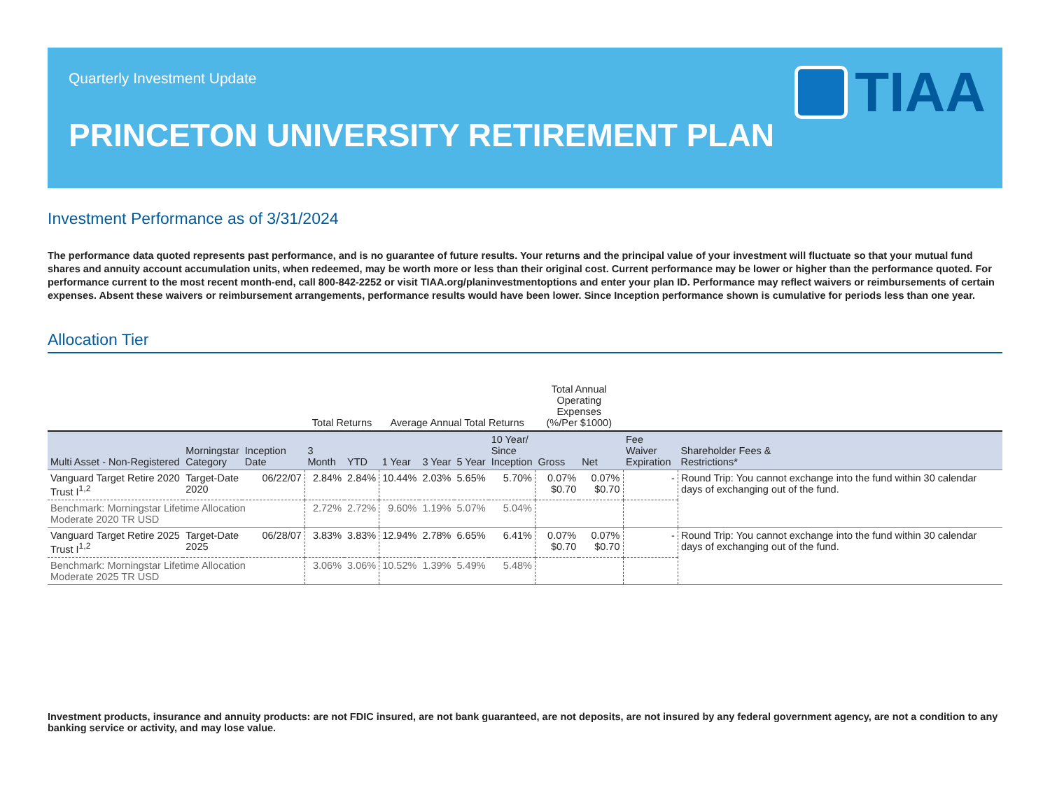Quarterly Investment Update
TIAA
PRINCETON UNIVERSITY RETIREMENT PLAN
Investment Performance as of 3/31/2024
The performance data quoted represents past performance, and is no guarantee of future results. Your returns and the principal value of your investment will fluctuate so that your mutual fund shares and annuity account accumulation units, when redeemed, may be worth more or less than their original cost. Current performance may be lower or higher than the performance quoted. For performance current to the most recent month-end, call 800-842-2252 or visit TIAA.org/planinvestmentoptions and enter your plan ID. Performance may reflect waivers or reimbursements of certain expenses. Absent these waivers or reimbursement arrangements, performance results would have been lower. Since Inception performance shown is cumulative for periods less than one year.
Allocation Tier
| | | | Total Returns | | Average Annual Total Returns | | | | Total Annual Operating Expenses (%/Per $1000) | | | |
| --- | --- | --- | --- | --- | --- | --- | --- | --- | --- | --- | --- | --- |
| Multi Asset - Non-Registered | Morningstar Category | Inception Date | 3 Month | YTD | 1 Year | 3 Year | 5 Year | 10 Year/ Since Inception | Gross | Net | Fee Waiver Expiration | Shareholder Fees & Restrictions* |
| Vanguard Target Retire 2020 Trust I<sup>1,2</sup> | Target-Date 2020 | 06/22/07 | 2.84% | 2.84% | 10.44% | 2.03% | 5.65% | 5.70% | 0.07% $0.70 | 0.07% $0.70 | - | Round Trip: You cannot exchange into the fund within 30 calendar days of exchanging out of the fund. |
| Benchmark: Morningstar Lifetime Allocation Moderate 2020 TR USD | | | 2.72% | 2.72% | 9.60% | 1.19% | 5.07% | 5.04% | | | | |
| Vanguard Target Retire 2025 Trust I<sup>1,2</sup> | Target-Date 2025 | 06/28/07 | 3.83% | 3.83% | 12.94% | 2.78% | 6.65% | 6.41% | 0.07% $0.70 | 0.07% $0.70 | - | Round Trip: You cannot exchange into the fund within 30 calendar days of exchanging out of the fund. |
| Benchmark: Morningstar Lifetime Allocation Moderate 2025 TR USD | | | 3.06% | 3.06% | 10.52% | 1.39% | 5.49% | 5.48% | | | | |
Investment products, insurance and annuity products: are not FDIC insured, are not bank guaranteed, are not deposits, are not insured by any federal government agency, are not a condition to any banking service or activity, and may lose value.